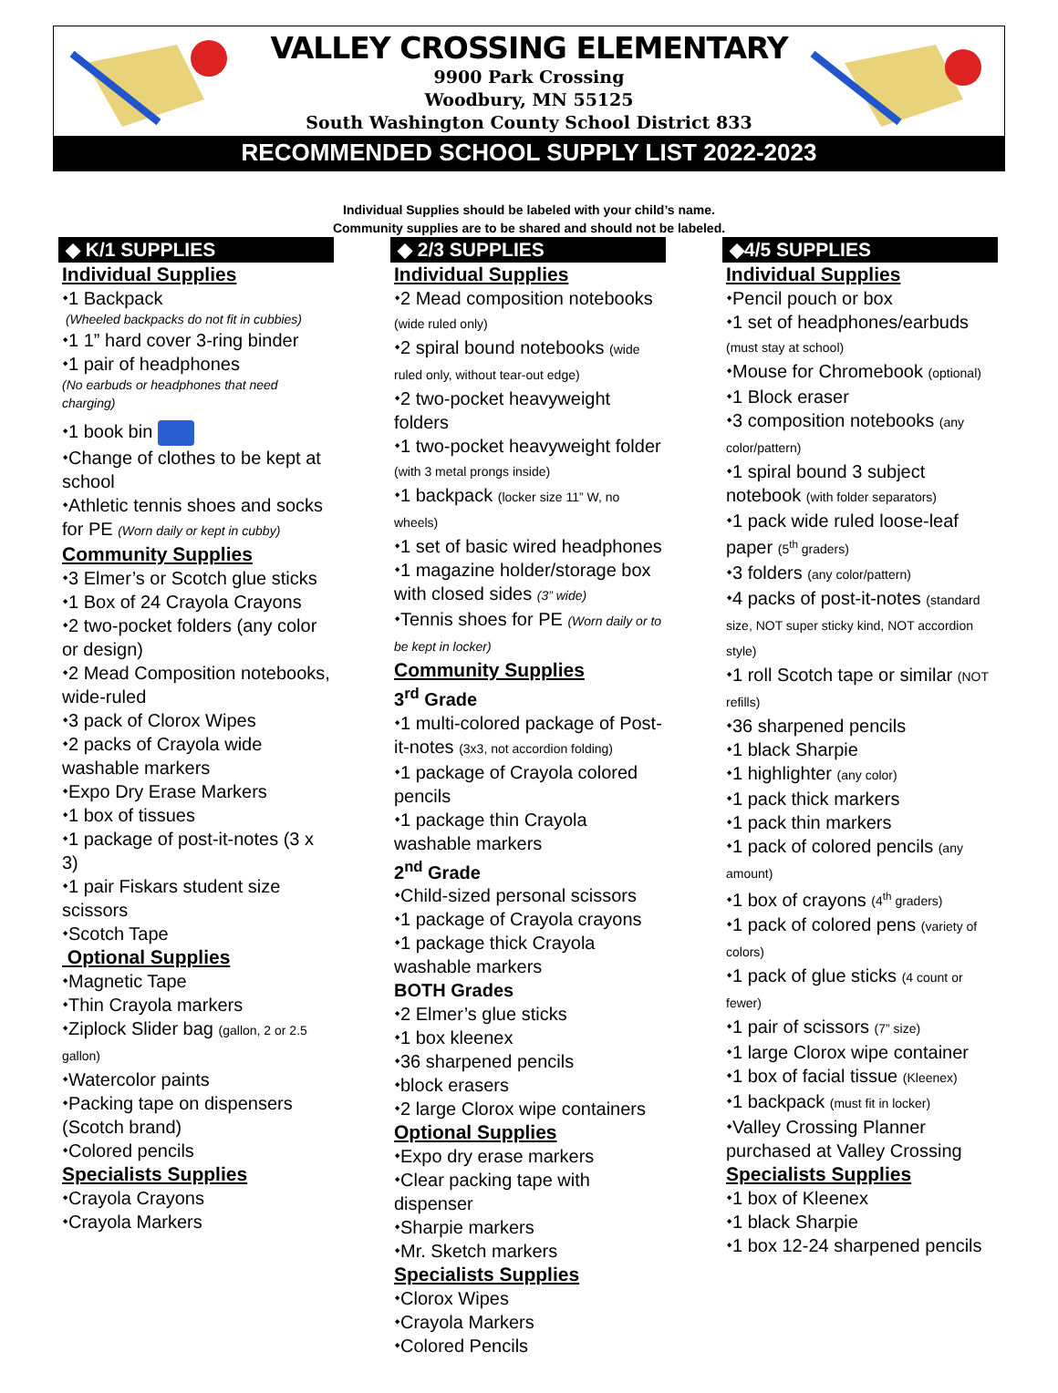VALLEY CROSSING ELEMENTARY
9900 Park Crossing
Woodbury, MN 55125
South Washington County School District 833
RECOMMENDED SCHOOL SUPPLY LIST 2022-2023
Individual Supplies should be labeled with your child’s name.
Community supplies are to be shared and should not be labeled.
◆ K/1 SUPPLIES
Individual Supplies
⬩1 Backpack
(Wheeled backpacks do not fit in cubbies)
⬩1 1” hard cover 3-ring binder
⬩1 pair of headphones
(No earbuds or headphones that need charging)
⬩1 book bin
⬩Change of clothes to be kept at school
⬩Athletic tennis shoes and socks for PE (Worn daily or kept in cubby)
Community Supplies
⬩3 Elmer’s or Scotch glue sticks
⬩1 Box of 24 Crayola Crayons
⬩2 two-pocket folders (any color or design)
⬩2 Mead Composition notebooks, wide-ruled
⬩3 pack of Clorox Wipes
⬩2 packs of Crayola wide washable markers
⬩Expo Dry Erase Markers
⬩1 box of tissues
⬩1 package of post-it-notes (3 x 3)
⬩1 pair Fiskars student size scissors
⬩Scotch Tape
Optional Supplies
⬩Magnetic Tape
⬩Thin Crayola markers
⬩Ziplock Slider bag (gallon, 2 or 2.5 gallon)
⬩Watercolor paints
⬩Packing tape on dispensers (Scotch brand)
⬩Colored pencils
Specialists Supplies
⬩Crayola Crayons
⬩Crayola Markers
◆ 2/3 SUPPLIES
Individual Supplies
⬩2 Mead composition notebooks (wide ruled only)
⬩2 spiral bound notebooks (wide ruled only, without tear-out edge)
⬩2 two-pocket heavyweight folders
⬩1 two-pocket heavyweight folder (with 3 metal prongs inside)
⬩1 backpack (locker size 11” W, no wheels)
⬩1 set of basic wired headphones
⬩1 magazine holder/storage box with closed sides (3” wide)
⬩Tennis shoes for PE (Worn daily or to be kept in locker)
Community Supplies
3<sup>rd</sup> Grade
⬩1 multi-colored package of Post-it-notes (3x3, not accordion folding)
⬩1 package of Crayola colored pencils
⬩1 package thin Crayola washable markers
2<sup>nd</sup> Grade
⬩Child-sized personal scissors
⬩1 package of Crayola crayons
⬩1 package thick Crayola washable markers
BOTH Grades
⬩2 Elmer’s glue sticks
⬩1 box kleenex
⬩36 sharpened pencils
⬩block erasers
⬩2 large Clorox wipe containers
Optional Supplies
⬩Expo dry erase markers
⬩Clear packing tape with dispenser
⬩Sharpie markers
⬩Mr. Sketch markers
Specialists Supplies
⬩Clorox Wipes
⬩Crayola Markers
⬩Colored Pencils
◆4/5 SUPPLIES
Individual Supplies
⬩Pencil pouch or box
⬩1 set of headphones/earbuds (must stay at school)
⬩Mouse for Chromebook (optional)
⬩1 Block eraser
⬩3 composition notebooks (any color/pattern)
⬩1 spiral bound 3 subject notebook (with folder separators)
⬩1 pack wide ruled loose-leaf paper (5<sup>th</sup> graders)
⬩3 folders (any color/pattern)
⬩4 packs of post-it-notes (standard size, NOT super sticky kind, NOT accordion style)
⬩1 roll Scotch tape or similar (NOT refills)
⬩36 sharpened pencils
⬩1 black Sharpie
⬩1 highlighter (any color)
⬩1 pack thick markers
⬩1 pack thin markers
⬩1 pack of colored pencils (any amount)
⬩1 box of crayons (4<sup>th</sup> graders)
⬩1 pack of colored pens (variety of colors)
⬩1 pack of glue sticks (4 count or fewer)
⬩1 pair of scissors (7” size)
⬩1 large Clorox wipe container
⬩1 box of facial tissue (Kleenex)
⬩1 backpack (must fit in locker)
⬩Valley Crossing Planner purchased at Valley Crossing
Specialists Supplies
⬩1 box of Kleenex
⬩1 black Sharpie
⬩1 box 12-24 sharpened pencils